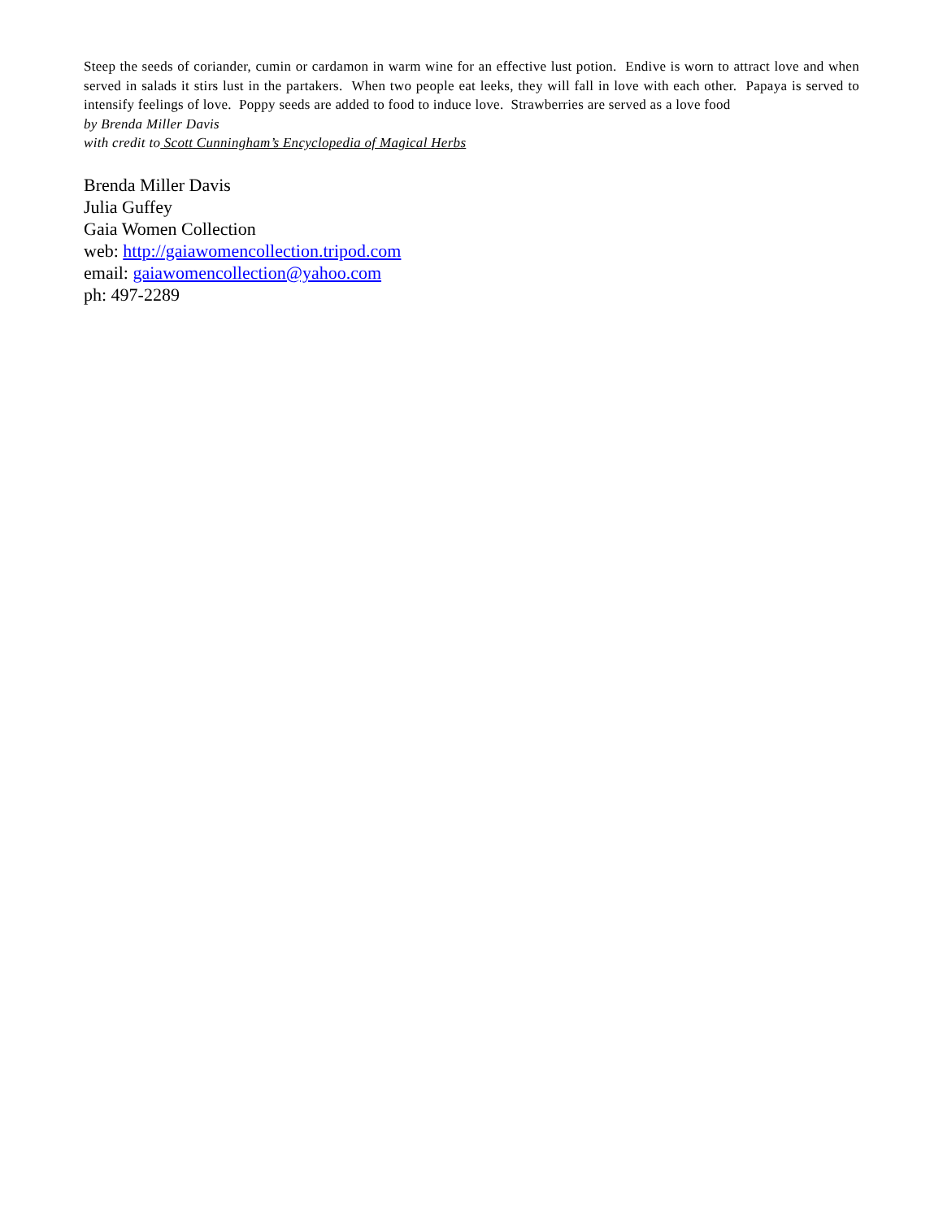Steep the seeds of coriander, cumin or cardamon in warm wine for an effective lust potion. Endive is worn to attract love and when served in salads it stirs lust in the partakers. When two people eat leeks, they will fall in love with each other. Papaya is served to intensify feelings of love. Poppy seeds are added to food to induce love. Strawberries are served as a love food
by Brenda Miller Davis
with credit to Scott Cunningham’s Encyclopedia of Magical Herbs
Brenda Miller Davis
Julia Guffey
Gaia Women Collection
web: http://gaiawomencollection.tripod.com
email: gaiawomencollection@yahoo.com
ph: 497-2289